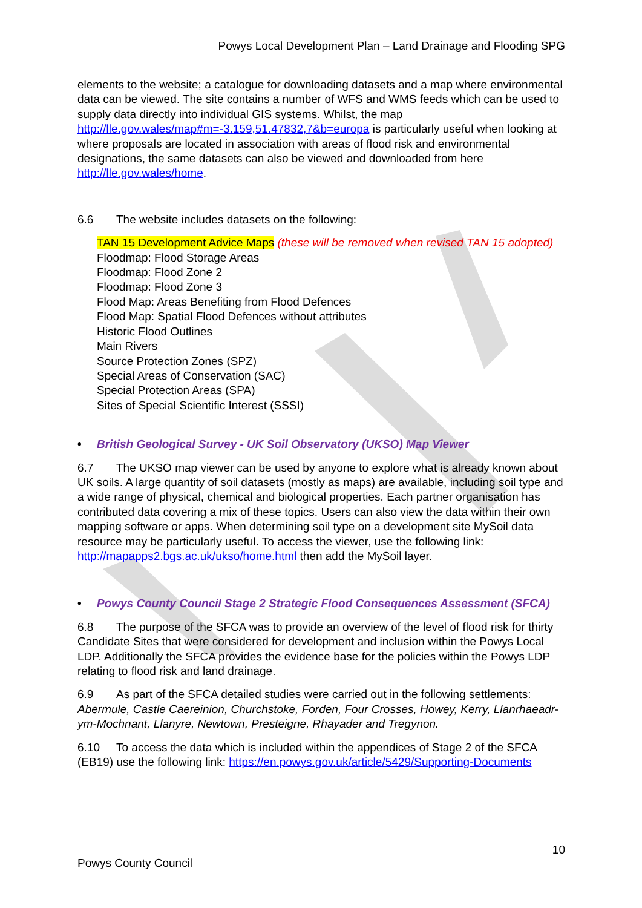Powys Local Development Plan – Land Drainage and Flooding SPG
elements to the website; a catalogue for downloading datasets and a map where environmental data can be viewed. The site contains a number of WFS and WMS feeds which can be used to supply data directly into individual GIS systems. Whilst, the map http://lle.gov.wales/map#m=-3.159,51.47832,7&b=europa is particularly useful when looking at where proposals are located in association with areas of flood risk and environmental designations, the same datasets can also be viewed and downloaded from here http://lle.gov.wales/home.
6.6 The website includes datasets on the following:
TAN 15 Development Advice Maps (these will be removed when revised TAN 15 adopted)
Floodmap: Flood Storage Areas
Floodmap: Flood Zone 2
Floodmap: Flood Zone 3
Flood Map: Areas Benefiting from Flood Defences
Flood Map: Spatial Flood Defences without attributes
Historic Flood Outlines
Main Rivers
Source Protection Zones (SPZ)
Special Areas of Conservation (SAC)
Special Protection Areas (SPA)
Sites of Special Scientific Interest (SSSI)
• British Geological Survey - UK Soil Observatory (UKSO) Map Viewer
6.7 The UKSO map viewer can be used by anyone to explore what is already known about UK soils. A large quantity of soil datasets (mostly as maps) are available, including soil type and a wide range of physical, chemical and biological properties. Each partner organisation has contributed data covering a mix of these topics. Users can also view the data within their own mapping software or apps. When determining soil type on a development site MySoil data resource may be particularly useful. To access the viewer, use the following link: http://mapapps2.bgs.ac.uk/ukso/home.html then add the MySoil layer.
• Powys County Council Stage 2 Strategic Flood Consequences Assessment (SFCA)
6.8 The purpose of the SFCA was to provide an overview of the level of flood risk for thirty Candidate Sites that were considered for development and inclusion within the Powys Local LDP. Additionally the SFCA provides the evidence base for the policies within the Powys LDP relating to flood risk and land drainage.
6.9 As part of the SFCA detailed studies were carried out in the following settlements: Abermule, Castle Caereinion, Churchstoke, Forden, Four Crosses, Howey, Kerry, Llanrhaeadr-ym-Mochnant, Llanyre, Newtown, Presteigne, Rhayader and Tregynon.
6.10 To access the data which is included within the appendices of Stage 2 of the SFCA (EB19) use the following link: https://en.powys.gov.uk/article/5429/Supporting-Documents
10
Powys County Council